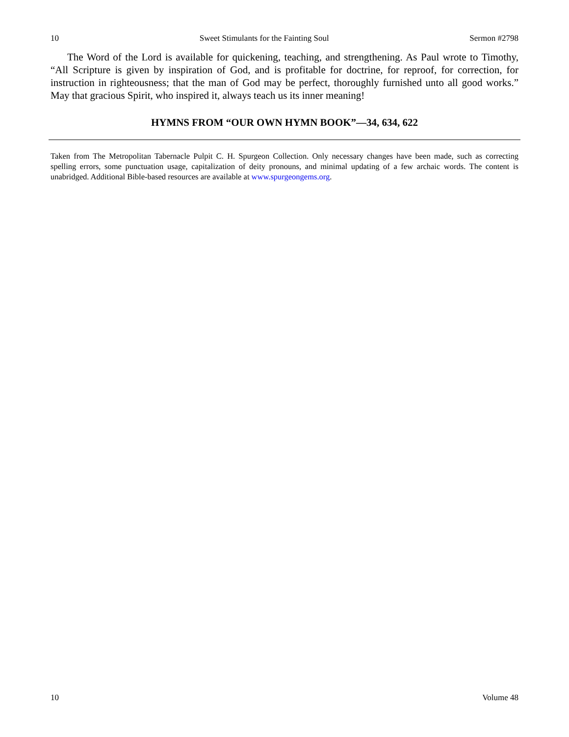10 Sweet Stimulants for the Fainting Soul Sermon #2798
The Word of the Lord is available for quickening, teaching, and strengthening. As Paul wrote to Timothy, “All Scripture is given by inspiration of God, and is profitable for doctrine, for reproof, for correction, for instruction in righteousness; that the man of God may be perfect, thoroughly furnished unto all good works.” May that gracious Spirit, who inspired it, always teach us its inner meaning!
HYMNS FROM “OUR OWN HYMN BOOK”—34, 634, 622
Taken from The Metropolitan Tabernacle Pulpit C. H. Spurgeon Collection. Only necessary changes have been made, such as correcting spelling errors, some punctuation usage, capitalization of deity pronouns, and minimal updating of a few archaic words. The content is unabridged. Additional Bible-based resources are available at www.spurgeongems.org.
10 Volume 48